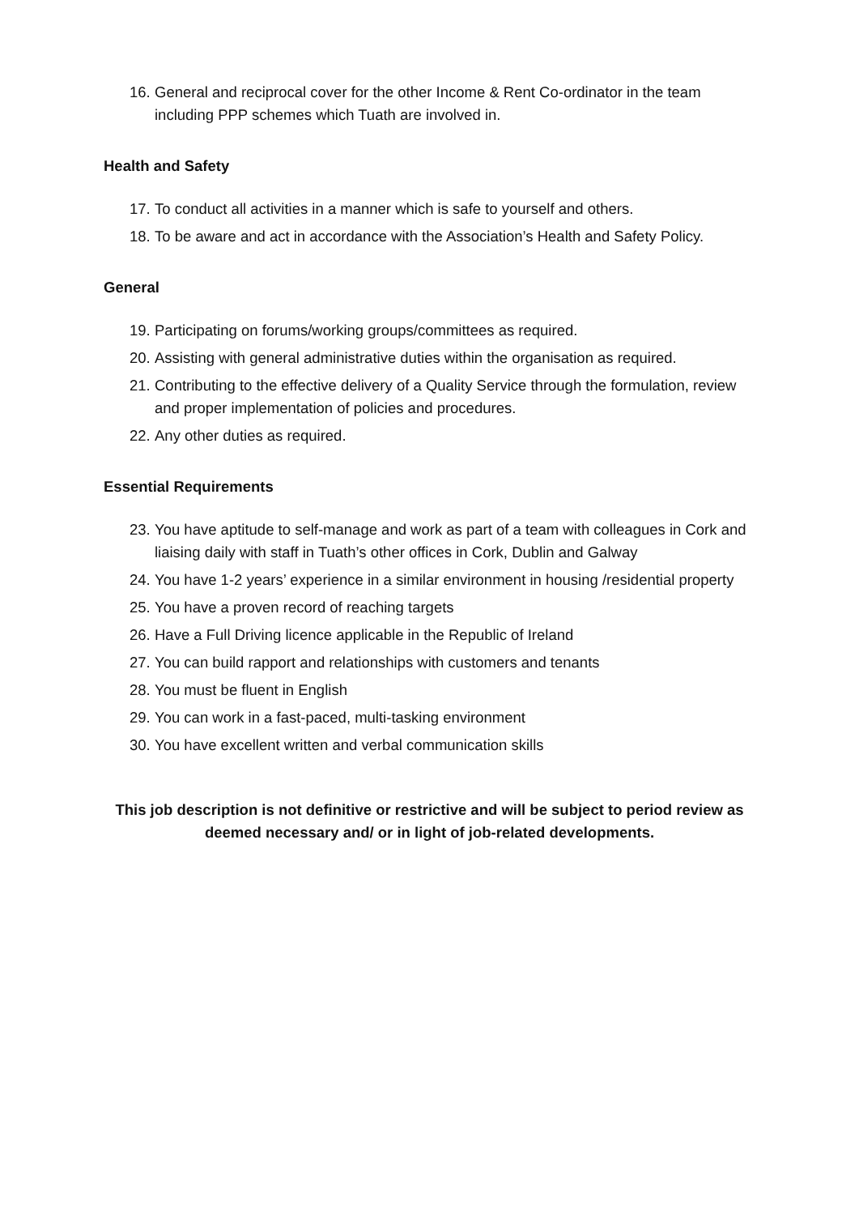16. General and reciprocal cover for the other Income & Rent Co-ordinator in the team including PPP schemes which Tuath are involved in.
Health and Safety
17. To conduct all activities in a manner which is safe to yourself and others.
18. To be aware and act in accordance with the Association’s Health and Safety Policy.
General
19. Participating on forums/working groups/committees as required.
20. Assisting with general administrative duties within the organisation as required.
21. Contributing to the effective delivery of a Quality Service through the formulation, review and proper implementation of policies and procedures.
22. Any other duties as required.
Essential Requirements
23. You have aptitude to self-manage and work as part of a team with colleagues in Cork and liaising daily with staff in Tuath’s other offices in Cork, Dublin and Galway
24. You have 1-2 years’ experience in a similar environment in housing /residential property
25. You have a proven record of reaching targets
26. Have a Full Driving licence applicable in the Republic of Ireland
27. You can build rapport and relationships with customers and tenants
28. You must be fluent in English
29. You can work in a fast-paced, multi-tasking environment
30. You have excellent written and verbal communication skills
This job description is not definitive or restrictive and will be subject to period review as deemed necessary and/ or in light of job-related developments.